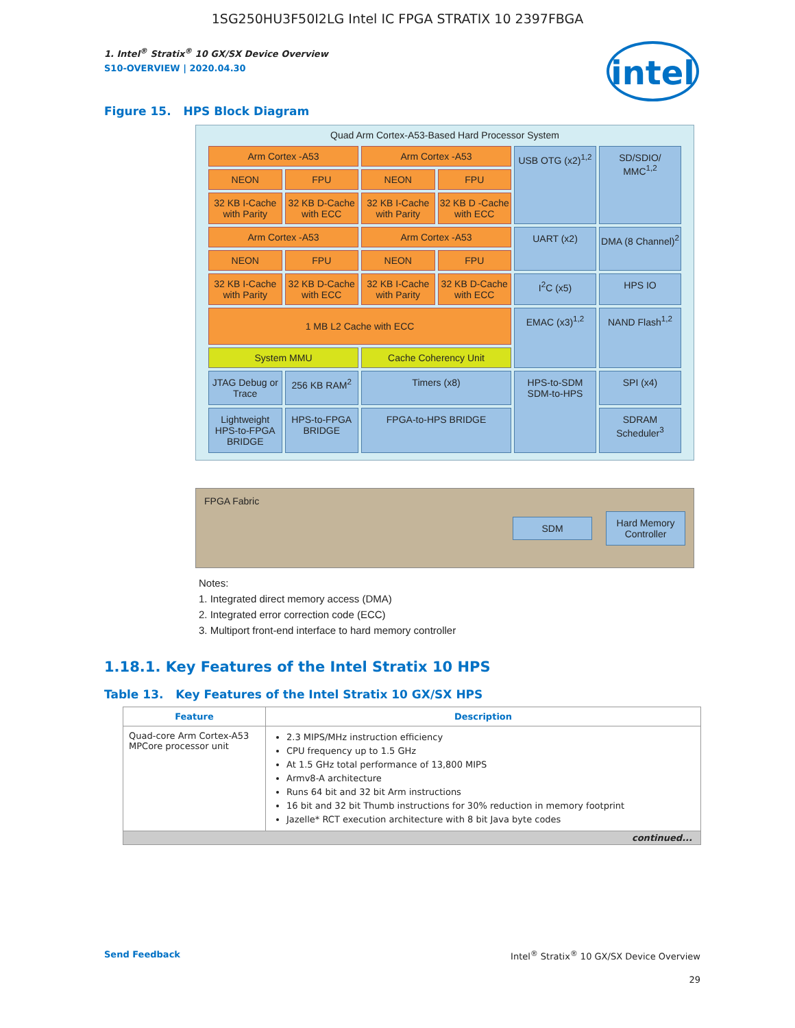1SG250HU3F50I2LG Intel IC FPGA STRATIX 10 2397FBGA
intel
1. Intel<sup>®</sup> Stratix<sup>®</sup> 10 GX/SX Device Overview
S10-OVERVIEW | 2020.04.30
Figure 15. HPS Block Diagram
Quad Arm Cortex-A53-Based Hard Processor System
Arm Cortex -A53
Arm Cortex -A53
USB OTG (x2)<sup>1,2</sup>
SD/SDIO/ MMC<sup>1,2</sup>
NEON
FPU
NEON
FPU
32 KB I-Cache with Parity
32 KB D-Cache with ECC
32 KB I-Cache with Parity
32 KB D -Cache with ECC
Arm Cortex -A53
Arm Cortex -A53
UART (x2)
DMA (8 Channel)<sup>2</sup>
NEON
FPU
NEON
FPU
32 KB I-Cache with Parity
32 KB D-Cache with ECC
32 KB I-Cache with Parity
32 KB D-Cache with ECC
I<sup>2</sup>C (x5)
HPS IO
1 MB L2 Cache with ECC
EMAC (x3)<sup>1,2</sup>
NAND Flash<sup>1,2</sup>
System MMU
Cache Coherency Unit
JTAG Debug or Trace
256 KB RAM<sup>2</sup>
Timers (x8)
HPS-to-SDM SDM-to-HPS
SPI (x4)
Lightweight HPS-to-FPGA BRIDGE
HPS-to-FPGA BRIDGE
FPGA-to-HPS BRIDGE
SDRAM Scheduler<sup>3</sup>
FPGA Fabric
SDM Hard Memory Controller
Notes:
1. Integrated direct memory access (DMA)
2. Integrated error correction code (ECC)
3. Multiport front-end interface to hard memory controller
1.18.1. Key Features of the Intel Stratix 10 HPS
Table 13. Key Features of the Intel Stratix 10 GX/SX HPS
| Feature | Description |
| --- | --- |
| Quad-core Arm Cortex-A53 MPCore processor unit | 2.3 MIPS/MHz instruction efficiency CPU frequency up to 1.5 GHz At 1.5 GHz total performance of 13,800 MIPS Armv8-A architecture Runs 64 bit and 32 bit Arm instructions 16 bit and 32 bit Thumb instructions for 30% reduction in memory footprint Jazelle* RCT execution architecture with 8 bit Java byte codes |
| continued... | |
Send Feedback Intel<sup>®</sup> Stratix<sup>®</sup> 10 GX/SX Device Overview
29